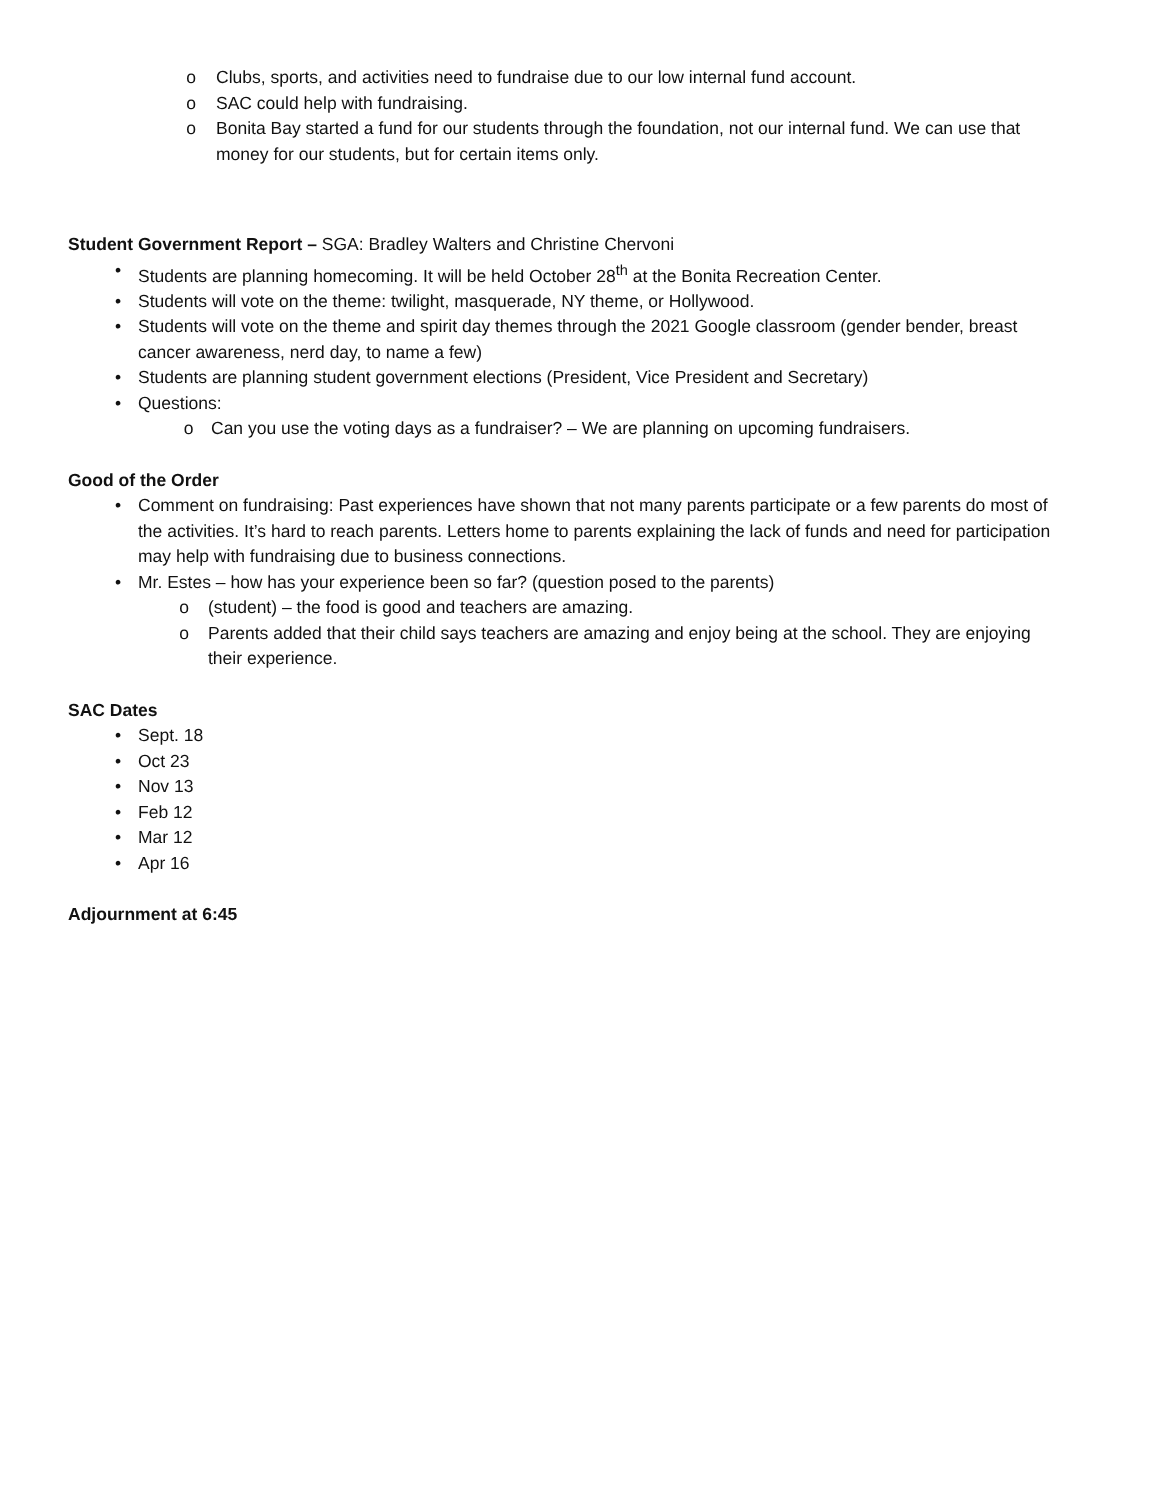o Clubs, sports, and activities need to fundraise due to our low internal fund account.
o SAC could help with fundraising.
o Bonita Bay started a fund for our students through the foundation, not our internal fund. We can use that money for our students, but for certain items only.
Student Government Report – SGA: Bradley Walters and Christine Chervoni
• Students are planning homecoming. It will be held October 28<sup>th</sup> at the Bonita Recreation Center.
• Students will vote on the theme: twilight, masquerade, NY theme, or Hollywood.
• Students will vote on the theme and spirit day themes through the 2021 Google classroom (gender bender, breast cancer awareness, nerd day, to name a few)
• Students are planning student government elections (President, Vice President and Secretary)
• Questions:
o Can you use the voting days as a fundraiser? – We are planning on upcoming fundraisers.
Good of the Order
• Comment on fundraising: Past experiences have shown that not many parents participate or a few parents do most of the activities. It’s hard to reach parents. Letters home to parents explaining the lack of funds and need for participation may help with fundraising due to business connections.
• Mr. Estes – how has your experience been so far? (question posed to the parents)
o (student) – the food is good and teachers are amazing.
o Parents added that their child says teachers are amazing and enjoy being at the school. They are enjoying their experience.
SAC Dates
• Sept. 18
• Oct 23
• Nov 13
• Feb 12
• Mar 12
• Apr 16
Adjournment at 6:45